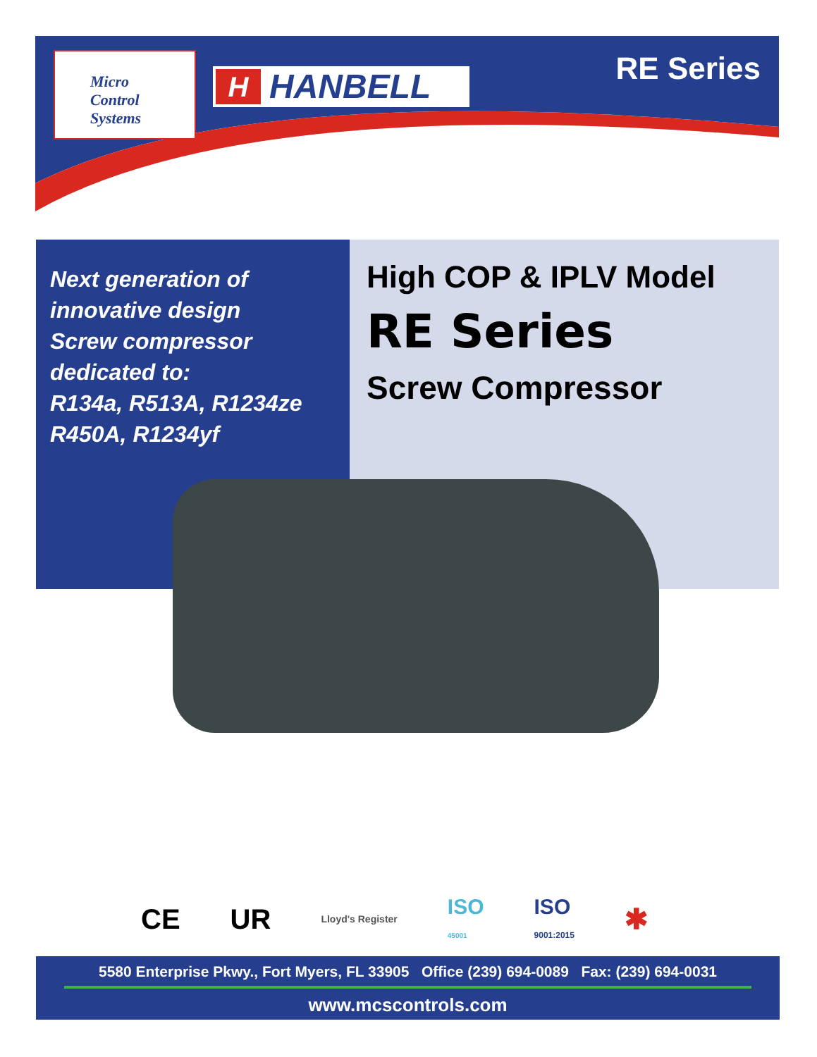Micro
Control
Systems
H HANBELL RE Series
Next generation of
innovative design
Screw compressor
dedicated to:
R134a, R513A, R1234ze
R450A, R1234yf
High COP & IPLV Model
RE Series
Screw Compressor
CE UR Lloyd's Register ISO
45001 ISO
9001:2015 ✱
5580 Enterprise Pkwy., Fort Myers, FL 33905 Office (239) 694-0089 Fax: (239) 694-0031
www.mcscontrols.com